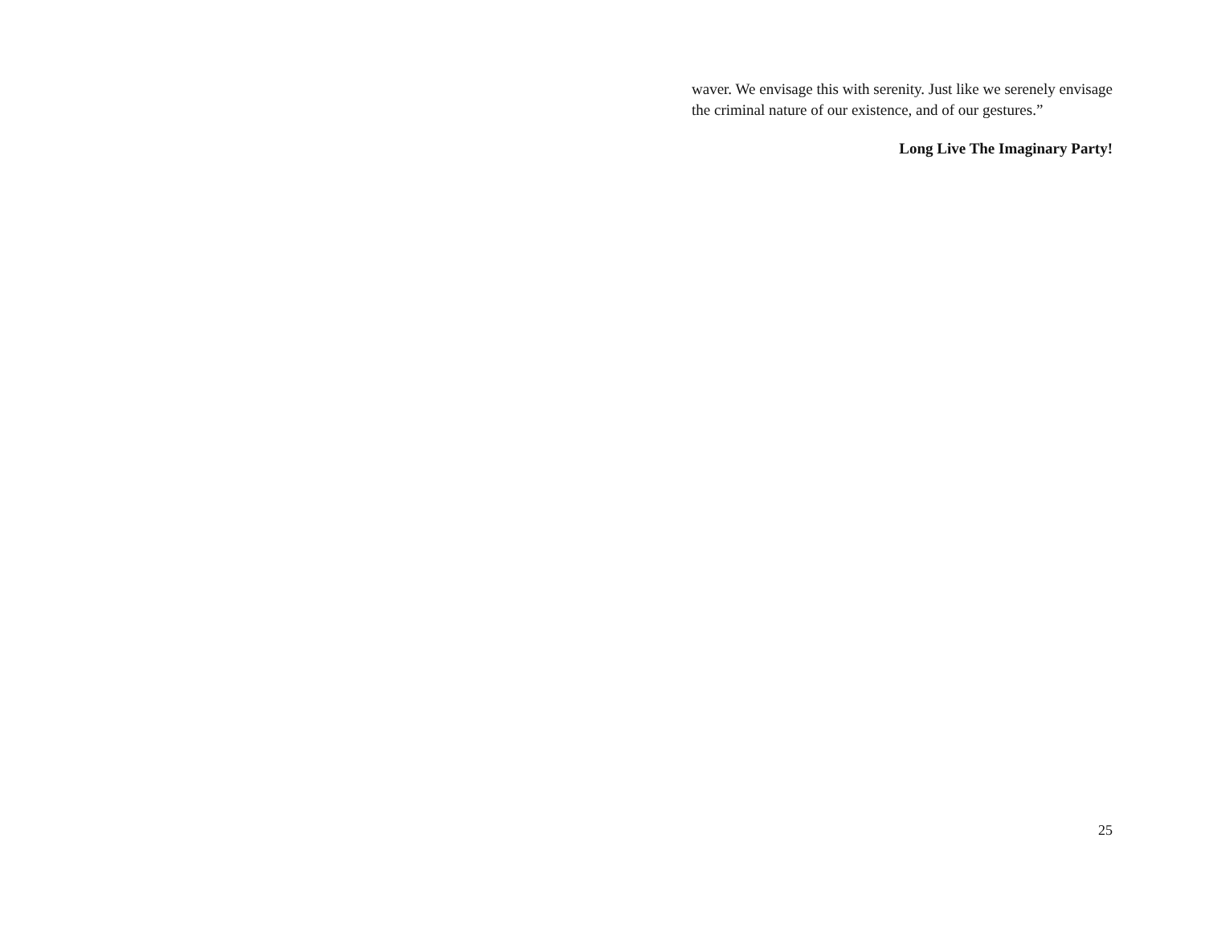waver. We envisage this with serenity. Just like we serenely envisage the criminal nature of our existence, and of our gestures.”
Long Live The Imaginary Party!
25